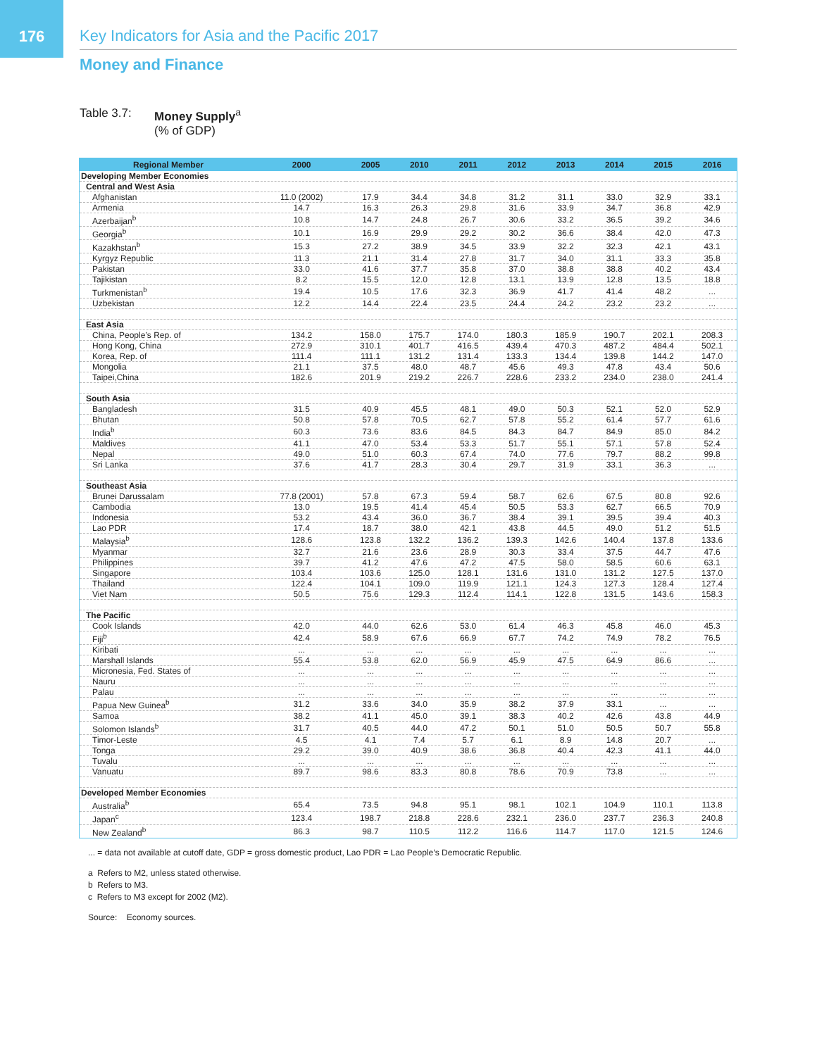176
Key Indicators for Asia and the Pacific 2017
Money and Finance
Table 3.7: Money Supply<sup>a</sup>
(% of GDP)
| Regional Member | 2000 | 2005 | 2010 | 2011 | 2012 | 2013 | 2014 | 2015 | 2016 |
| --- | --- | --- | --- | --- | --- | --- | --- | --- | --- |
| Developing Member Economies | | | | | | | | | |
| Central and West Asia | | | | | | | | | |
| Afghanistan | 11.0 (2002) | 17.9 | 34.4 | 34.8 | 31.2 | 31.1 | 33.0 | 32.9 | 33.1 |
| Armenia | 14.7 | 16.3 | 26.3 | 29.8 | 31.6 | 33.9 | 34.7 | 36.8 | 42.9 |
| Azerbaijan<sup>b</sup> | 10.8 | 14.7 | 24.8 | 26.7 | 30.6 | 33.2 | 36.5 | 39.2 | 34.6 |
| Georgia<sup>b</sup> | 10.1 | 16.9 | 29.9 | 29.2 | 30.2 | 36.6 | 38.4 | 42.0 | 47.3 |
| Kazakhstan<sup>b</sup> | 15.3 | 27.2 | 38.9 | 34.5 | 33.9 | 32.2 | 32.3 | 42.1 | 43.1 |
| Kyrgyz Republic | 11.3 | 21.1 | 31.4 | 27.8 | 31.7 | 34.0 | 31.1 | 33.3 | 35.8 |
| Pakistan | 33.0 | 41.6 | 37.7 | 35.8 | 37.0 | 38.8 | 38.8 | 40.2 | 43.4 |
| Tajikistan | 8.2 | 15.5 | 12.0 | 12.8 | 13.1 | 13.9 | 12.8 | 13.5 | 18.8 |
| Turkmenistan<sup>b</sup> | 19.4 | 10.5 | 17.6 | 32.3 | 36.9 | 41.7 | 41.4 | 48.2 | ... |
| Uzbekistan | 12.2 | 14.4 | 22.4 | 23.5 | 24.4 | 24.2 | 23.2 | 23.2 | ... |
| East Asia | | | | | | | | | |
| China, People’s Rep. of | 134.2 | 158.0 | 175.7 | 174.0 | 180.3 | 185.9 | 190.7 | 202.1 | 208.3 |
| Hong Kong, China | 272.9 | 310.1 | 401.7 | 416.5 | 439.4 | 470.3 | 487.2 | 484.4 | 502.1 |
| Korea, Rep. of | 111.4 | 111.1 | 131.2 | 131.4 | 133.3 | 134.4 | 139.8 | 144.2 | 147.0 |
| Mongolia | 21.1 | 37.5 | 48.0 | 48.7 | 45.6 | 49.3 | 47.8 | 43.4 | 50.6 |
| Taipei,China | 182.6 | 201.9 | 219.2 | 226.7 | 228.6 | 233.2 | 234.0 | 238.0 | 241.4 |
| South Asia | | | | | | | | | |
| Bangladesh | 31.5 | 40.9 | 45.5 | 48.1 | 49.0 | 50.3 | 52.1 | 52.0 | 52.9 |
| Bhutan | 50.8 | 57.8 | 70.5 | 62.7 | 57.8 | 55.2 | 61.4 | 57.7 | 61.6 |
| India<sup>b</sup> | 60.3 | 73.6 | 83.6 | 84.5 | 84.3 | 84.7 | 84.9 | 85.0 | 84.2 |
| Maldives | 41.1 | 47.0 | 53.4 | 53.3 | 51.7 | 55.1 | 57.1 | 57.8 | 52.4 |
| Nepal | 49.0 | 51.0 | 60.3 | 67.4 | 74.0 | 77.6 | 79.7 | 88.2 | 99.8 |
| Sri Lanka | 37.6 | 41.7 | 28.3 | 30.4 | 29.7 | 31.9 | 33.1 | 36.3 | ... |
| Southeast Asia | | | | | | | | | |
| Brunei Darussalam | 77.8 (2001) | 57.8 | 67.3 | 59.4 | 58.7 | 62.6 | 67.5 | 80.8 | 92.6 |
| Cambodia | 13.0 | 19.5 | 41.4 | 45.4 | 50.5 | 53.3 | 62.7 | 66.5 | 70.9 |
| Indonesia | 53.2 | 43.4 | 36.0 | 36.7 | 38.4 | 39.1 | 39.5 | 39.4 | 40.3 |
| Lao PDR | 17.4 | 18.7 | 38.0 | 42.1 | 43.8 | 44.5 | 49.0 | 51.2 | 51.5 |
| Malaysia<sup>b</sup> | 128.6 | 123.8 | 132.2 | 136.2 | 139.3 | 142.6 | 140.4 | 137.8 | 133.6 |
| Myanmar | 32.7 | 21.6 | 23.6 | 28.9 | 30.3 | 33.4 | 37.5 | 44.7 | 47.6 |
| Philippines | 39.7 | 41.2 | 47.6 | 47.2 | 47.5 | 58.0 | 58.5 | 60.6 | 63.1 |
| Singapore | 103.4 | 103.6 | 125.0 | 128.1 | 131.6 | 131.0 | 131.2 | 127.5 | 137.0 |
| Thailand | 122.4 | 104.1 | 109.0 | 119.9 | 121.1 | 124.3 | 127.3 | 128.4 | 127.4 |
| Viet Nam | 50.5 | 75.6 | 129.3 | 112.4 | 114.1 | 122.8 | 131.5 | 143.6 | 158.3 |
| The Pacific | | | | | | | | | |
| Cook Islands | 42.0 | 44.0 | 62.6 | 53.0 | 61.4 | 46.3 | 45.8 | 46.0 | 45.3 |
| Fiji<sup>b</sup> | 42.4 | 58.9 | 67.6 | 66.9 | 67.7 | 74.2 | 74.9 | 78.2 | 76.5 |
| Kiribati | ... | ... | ... | ... | ... | ... | ... | ... | ... |
| Marshall Islands | 55.4 | 53.8 | 62.0 | 56.9 | 45.9 | 47.5 | 64.9 | 86.6 | ... |
| Micronesia, Fed. States of | ... | ... | ... | ... | ... | ... | ... | ... | ... |
| Nauru | ... | ... | ... | ... | ... | ... | ... | ... | ... |
| Palau | ... | ... | ... | ... | ... | ... | ... | ... | ... |
| Papua New Guinea<sup>b</sup> | 31.2 | 33.6 | 34.0 | 35.9 | 38.2 | 37.9 | 33.1 | ... | ... |
| Samoa | 38.2 | 41.1 | 45.0 | 39.1 | 38.3 | 40.2 | 42.6 | 43.8 | 44.9 |
| Solomon Islands<sup>b</sup> | 31.7 | 40.5 | 44.0 | 47.2 | 50.1 | 51.0 | 50.5 | 50.7 | 55.8 |
| Timor-Leste | 4.5 | 4.1 | 7.4 | 5.7 | 6.1 | 8.9 | 14.8 | 20.7 | ... |
| Tonga | 29.2 | 39.0 | 40.9 | 38.6 | 36.8 | 40.4 | 42.3 | 41.1 | 44.0 |
| Tuvalu | ... | ... | ... | ... | ... | ... | ... | ... | ... |
| Vanuatu | 89.7 | 98.6 | 83.3 | 80.8 | 78.6 | 70.9 | 73.8 | ... | ... |
| Developed Member Economies | | | | | | | | | |
| Australia<sup>b</sup> | 65.4 | 73.5 | 94.8 | 95.1 | 98.1 | 102.1 | 104.9 | 110.1 | 113.8 |
| Japan<sup>c</sup> | 123.4 | 198.7 | 218.8 | 228.6 | 232.1 | 236.0 | 237.7 | 236.3 | 240.8 |
| New Zealand<sup>b</sup> | 86.3 | 98.7 | 110.5 | 112.2 | 116.6 | 114.7 | 117.0 | 121.5 | 124.6 |
... = data not available at cutoff date, GDP = gross domestic product, Lao PDR = Lao People’s Democratic Republic.
a Refers to M2, unless stated otherwise.
b Refers to M3.
c Refers to M3 except for 2002 (M2).
Source: Economy sources.